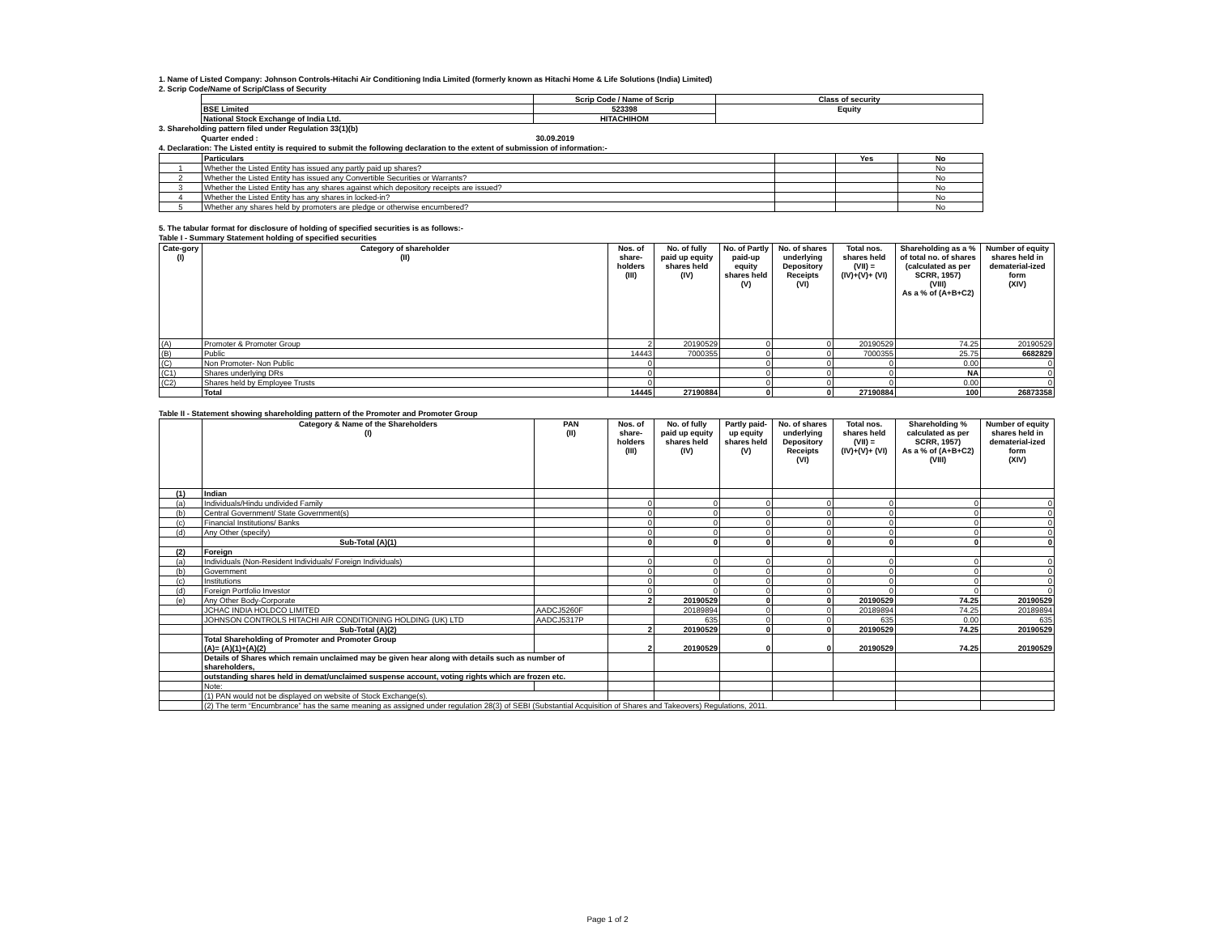1. Name of Listed Company: Johnson Controls-Hitachi Air Conditioning India Limited (formerly known as Hitachi Home & Life Solutions (India) Limited)
2. Scrip Code/Name of Scrip/Class of Security
| | Scrip Code / Name of Scrip | Class of security |
| BSE Limited | 523398 | Equity |
| National Stock Exchange of India Ltd. | HITACHIHOM | |
3. Shareholding pattern filed under Regulation 33(1)(b)
Quarter ended : 30.09.2019
4. Declaration: The Listed entity is required to submit the following declaration to the extent of submission of information:-
| | Particulars | | Yes | No |
| 1 | Whether the Listed Entity has issued any partly paid up shares? | | | No |
| 2 | Whether the Listed Entity has issued any Convertible Securities or Warrants? | | | No |
| 3 | Whether the Listed Entity has any shares against which depository receipts are issued? | | | No |
| 4 | Whether the Listed Entity has any shares in locked-in? | | | No |
| 5 | Whether any shares held by promoters are pledge or otherwise encumbered? | | | No |
5. The tabular format for disclosure of holding of specified securities is as follows:-
Table I - Summary Statement holding of specified securities
| Cate-gory (I) | Category of shareholder (II) | Nos. of share- holders (III) | No. of fully paid up equity shares held (IV) | No. of Partly paid-up equity shares held (V) | No. of shares underlying Depository Receipts (VI) | Total nos. shares held (VII) = (IV)+(V)+ (VI) | Shareholding as a % of total no. of shares (calculated as per SCRR, 1957) (VIII) As a % of (A+B+C2) | Number of equity shares held in dematerial-ized form (XIV) |
| --- | --- | --- | --- | --- | --- | --- | --- | --- |
| (A) | Promoter & Promoter Group | 2 | 20190529 | 0 | 0 | 20190529 | 74.25 | 20190529 |
| (B) | Public | 14443 | 7000355 | 0 | 0 | 7000355 | 25.75 | 6682829 |
| (C) | Non Promoter- Non Public | 0 | | 0 | 0 | 0 | 0.00 | 0 |
| (C1) | Shares underlying DRs | 0 | | 0 | 0 | 0 | NA | 0 |
| (C2) | Shares held by Employee Trusts | 0 | | 0 | 0 | 0 | 0.00 | 0 |
| | Total | 14445 | 27190884 | 0 | 0 | 27190884 | 100 | 26873358 |
Table II - Statement showing shareholding pattern of the Promoter and Promoter Group
| | Category & Name of the Shareholders (I) | PAN (II) | Nos. of share- holders (III) | No. of fully paid up equity shares held (IV) | Partly paid- up equity shares held (V) | No. of shares underlying Depository Receipts (VI) | Total nos. shares held (VII) = (IV)+(V)+ (VI) | Shareholding % calculated as per SCRR, 1957) As a % of (A+B+C2) (VIII) | Number of equity shares held in dematerial-ized form (XIV) |
| --- | --- | --- | --- | --- | --- | --- | --- | --- | --- |
| (1) | Indian | | | | | | | | |
| (a) | Individuals/Hindu undivided Family | | 0 | 0 | 0 | 0 | 0 | 0 | 0 |
| (b) | Central Government/ State Government(s) | | 0 | 0 | 0 | 0 | 0 | 0 | 0 |
| (c) | Financial Institutions/ Banks | | 0 | 0 | 0 | 0 | 0 | 0 | 0 |
| (d) | Any Other (specify) | | 0 | 0 | 0 | 0 | 0 | 0 | 0 |
| | Sub-Total (A)(1) | | 0 | 0 | 0 | 0 | 0 | 0 | 0 |
| (2) | Foreign | | | | | | | | |
| (a) | Individuals (Non-Resident Individuals/ Foreign Individuals) | | 0 | 0 | 0 | 0 | 0 | 0 | 0 |
| (b) | Government | | 0 | 0 | 0 | 0 | 0 | 0 | 0 |
| (c) | Institutions | | 0 | 0 | 0 | 0 | 0 | 0 | 0 |
| (d) | Foreign Portfolio Investor | | 0 | 0 | 0 | 0 | 0 | 0 | 0 |
| (e) | Any Other Body-Corporate | | 2 | 20190529 | 0 | 0 | 20190529 | 74.25 | 20190529 |
| | JCHAC INDIA HOLDCO LIMITED | AADCJ5260F | | 20189894 | 0 | 0 | 20189894 | 74.25 | 20189894 |
| | JOHNSON CONTROLS HITACHI AIR CONDITIONING HOLDING (UK) LTD | AADCJ5317P | | 635 | 0 | 0 | 635 | 0.00 | 635 |
| | Sub-Total (A)(2) | | 2 | 20190529 | 0 | 0 | 20190529 | 74.25 | 20190529 |
| | Total Shareholding of Promoter and Promoter Group (A)= (A)(1)+(A)(2) | | 2 | 20190529 | 0 | 0 | 20190529 | 74.25 | 20190529 |
| | Details of Shares which remain unclaimed may be given hear along with details such as number of shareholders, | | | | | | | | |
| | outstanding shares held in demat/unclaimed suspense account, voting rights which are frozen etc. | | | | | | | | |
| | Note: | | | | | | | | |
| | (1) PAN would not be displayed on website of Stock Exchange(s). | | | | | | | | |
| | (2) The term “Encumbrance” has the same meaning as assigned under regulation 28(3) of SEBI (Substantial Acquisition of Shares and Takeovers) Regulations, 2011. | | | | | | | | |
Page 1 of 2